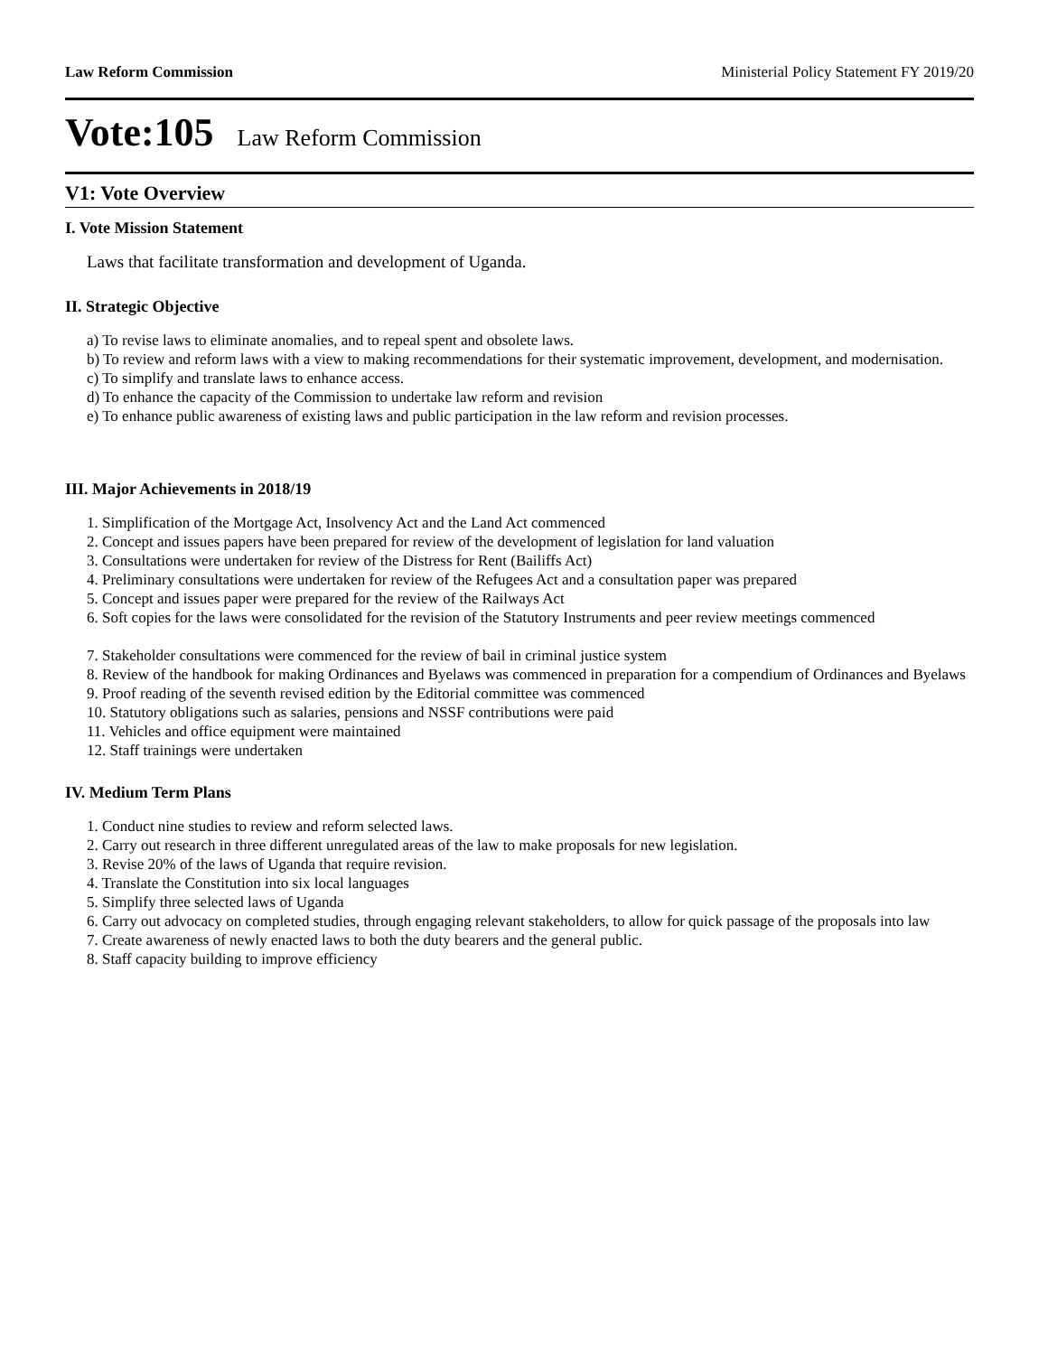Law Reform Commission Ministerial Policy Statement FY 2019/20
Vote:105 Law Reform Commission
V1: Vote Overview
I. Vote Mission Statement
Laws that facilitate transformation and development of Uganda.
II. Strategic Objective
a) To revise laws to eliminate anomalies, and to repeal spent and obsolete laws.
b) To review and reform laws with a view to making recommendations for their systematic improvement, development, and modernisation.
c) To simplify and translate laws to enhance access.
d) To enhance the capacity of the Commission to undertake law reform and revision
e) To enhance public awareness of existing laws and public participation in the law reform and revision processes.
III. Major Achievements in 2018/19
1. Simplification of the Mortgage Act, Insolvency Act and the Land Act commenced
2. Concept and issues papers have been prepared for review of the development of legislation for land valuation
3. Consultations were undertaken for review of the Distress for Rent (Bailiffs Act)
4. Preliminary consultations were undertaken for review of the Refugees Act and a consultation paper was prepared
5. Concept and issues paper were prepared for the review of the Railways Act
6. Soft copies for the laws were consolidated for the revision of the Statutory Instruments and peer review meetings commenced
7. Stakeholder consultations were commenced for the review of bail in criminal justice system
8. Review of the handbook for making Ordinances and Byelaws was commenced in preparation for a compendium of Ordinances and Byelaws
9. Proof reading of the seventh revised edition by the Editorial committee was commenced
10. Statutory obligations such as salaries, pensions and NSSF contributions were paid
11. Vehicles and office equipment were maintained
12. Staff trainings were undertaken
IV. Medium Term Plans
1. Conduct nine studies to review and reform selected laws.
2. Carry out research in three different unregulated areas of the law to make proposals for new legislation.
3. Revise 20% of the laws of Uganda that require revision.
4. Translate the Constitution into six local languages
5. Simplify three selected laws of Uganda
6. Carry out advocacy on completed studies, through engaging relevant stakeholders, to allow for quick passage of the proposals into law
7. Create awareness of newly enacted laws to both the duty bearers and the general public.
8. Staff capacity building to improve efficiency